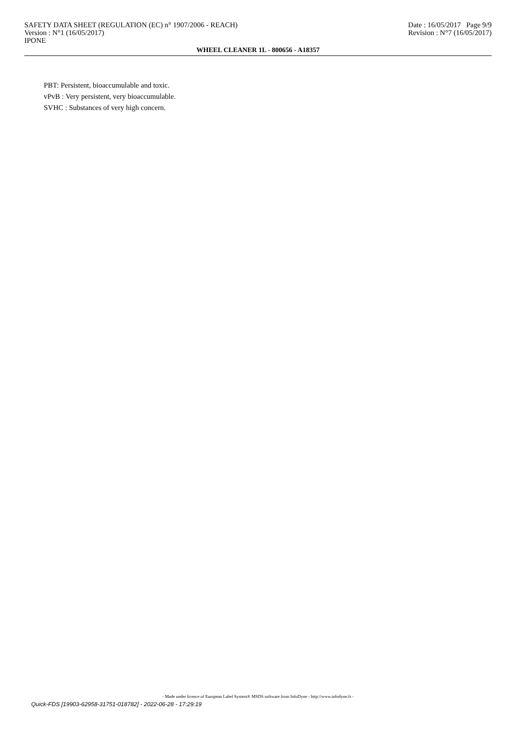SAFETY DATA SHEET (REGULATION (EC) n° 1907/2006 - REACH) Date : 16/05/2017 Page 9/9
Version : N°1 (16/05/2017) Revision : N°7 (16/05/2017)
IPONE
WHEEL CLEANER 1L - 800656 - A18357
PBT: Persistent, bioaccumulable and toxic.
vPvB : Very persistent, very bioaccumulable.
SVHC : Substances of very high concern.
- Made under licence of European Label System® MSDS software from InfoDyne - http://www.infodyne.fr -
Quick-FDS [19903-62958-31751-018782] - 2022-06-28 - 17:29:19